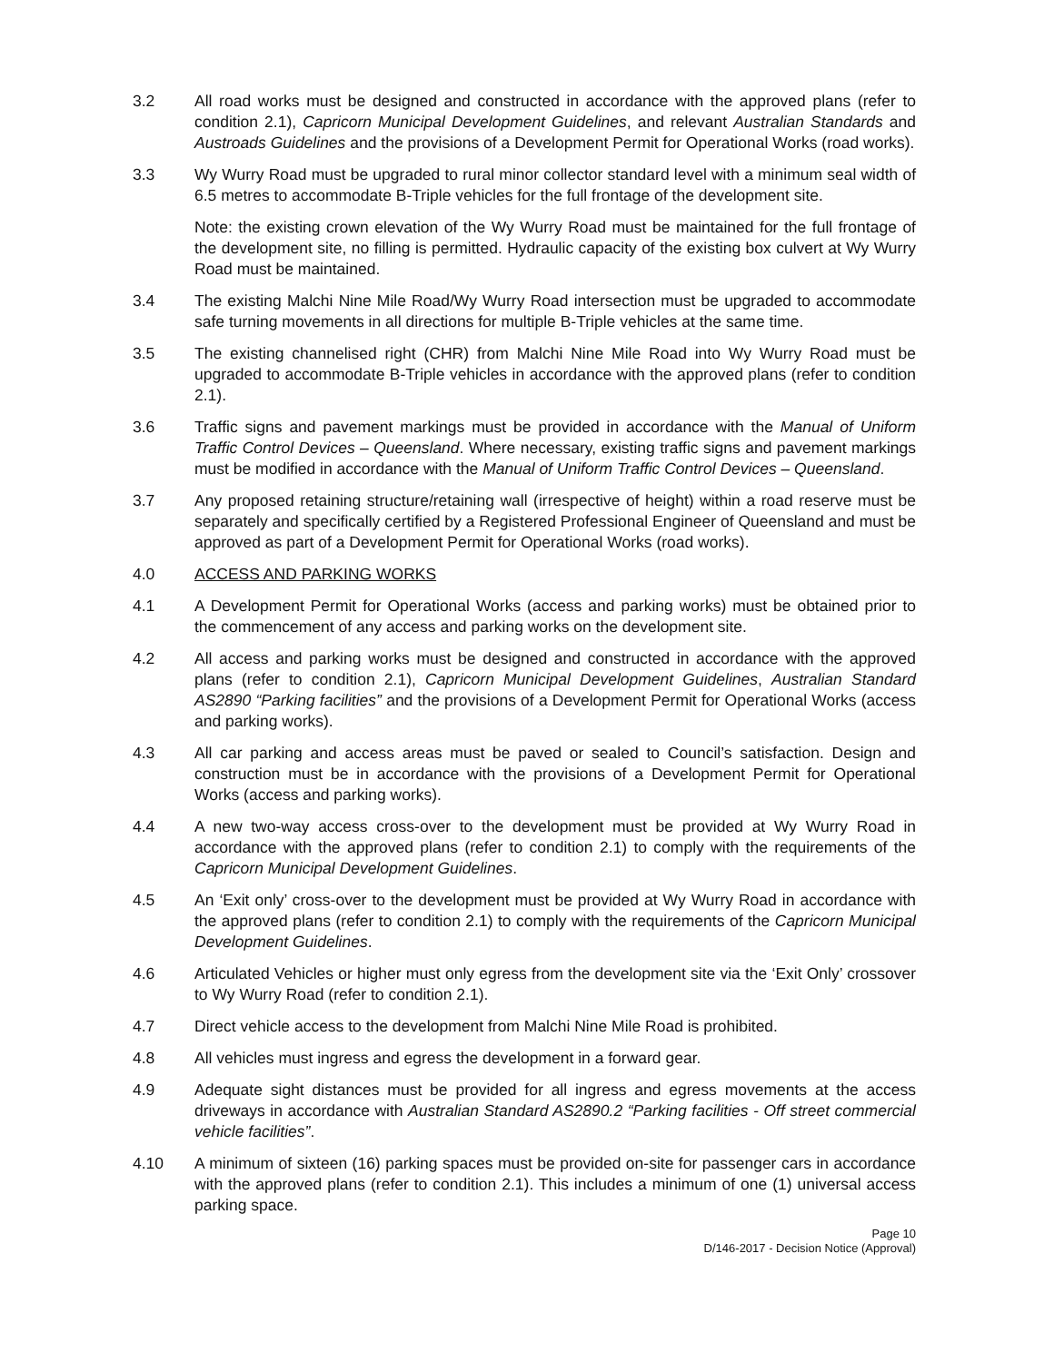3.2 All road works must be designed and constructed in accordance with the approved plans (refer to condition 2.1), Capricorn Municipal Development Guidelines, and relevant Australian Standards and Austroads Guidelines and the provisions of a Development Permit for Operational Works (road works).
3.3 Wy Wurry Road must be upgraded to rural minor collector standard level with a minimum seal width of 6.5 metres to accommodate B-Triple vehicles for the full frontage of the development site.
Note: the existing crown elevation of the Wy Wurry Road must be maintained for the full frontage of the development site, no filling is permitted. Hydraulic capacity of the existing box culvert at Wy Wurry Road must be maintained.
3.4 The existing Malchi Nine Mile Road/Wy Wurry Road intersection must be upgraded to accommodate safe turning movements in all directions for multiple B-Triple vehicles at the same time.
3.5 The existing channelised right (CHR) from Malchi Nine Mile Road into Wy Wurry Road must be upgraded to accommodate B-Triple vehicles in accordance with the approved plans (refer to condition 2.1).
3.6 Traffic signs and pavement markings must be provided in accordance with the Manual of Uniform Traffic Control Devices – Queensland. Where necessary, existing traffic signs and pavement markings must be modified in accordance with the Manual of Uniform Traffic Control Devices – Queensland.
3.7 Any proposed retaining structure/retaining wall (irrespective of height) within a road reserve must be separately and specifically certified by a Registered Professional Engineer of Queensland and must be approved as part of a Development Permit for Operational Works (road works).
4.0 ACCESS AND PARKING WORKS
4.1 A Development Permit for Operational Works (access and parking works) must be obtained prior to the commencement of any access and parking works on the development site.
4.2 All access and parking works must be designed and constructed in accordance with the approved plans (refer to condition 2.1), Capricorn Municipal Development Guidelines, Australian Standard AS2890 “Parking facilities” and the provisions of a Development Permit for Operational Works (access and parking works).
4.3 All car parking and access areas must be paved or sealed to Council’s satisfaction. Design and construction must be in accordance with the provisions of a Development Permit for Operational Works (access and parking works).
4.4 A new two-way access cross-over to the development must be provided at Wy Wurry Road in accordance with the approved plans (refer to condition 2.1) to comply with the requirements of the Capricorn Municipal Development Guidelines.
4.5 An ‘Exit only’ cross-over to the development must be provided at Wy Wurry Road in accordance with the approved plans (refer to condition 2.1) to comply with the requirements of the Capricorn Municipal Development Guidelines.
4.6 Articulated Vehicles or higher must only egress from the development site via the ‘Exit Only’ crossover to Wy Wurry Road (refer to condition 2.1).
4.7 Direct vehicle access to the development from Malchi Nine Mile Road is prohibited.
4.8 All vehicles must ingress and egress the development in a forward gear.
4.9 Adequate sight distances must be provided for all ingress and egress movements at the access driveways in accordance with Australian Standard AS2890.2 “Parking facilities - Off street commercial vehicle facilities”.
4.10 A minimum of sixteen (16) parking spaces must be provided on-site for passenger cars in accordance with the approved plans (refer to condition 2.1). This includes a minimum of one (1) universal access parking space.
Page 10
D/146-2017 - Decision Notice (Approval)